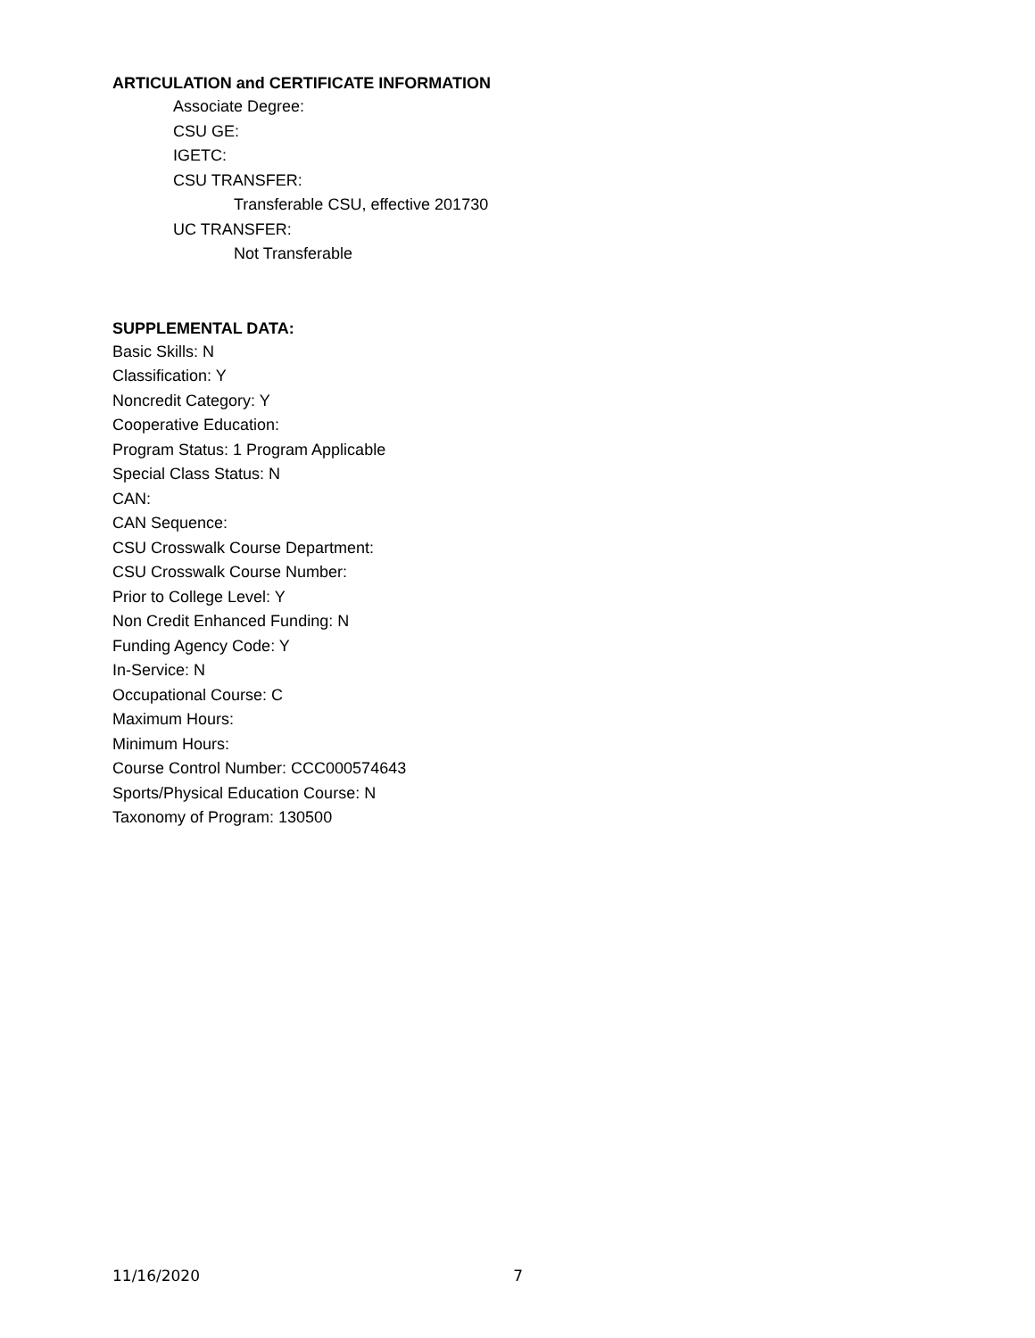ARTICULATION and CERTIFICATE INFORMATION
Associate Degree:
CSU GE:
IGETC:
CSU TRANSFER:
Transferable CSU, effective 201730
UC TRANSFER:
Not Transferable
SUPPLEMENTAL DATA:
Basic Skills: N
Classification: Y
Noncredit Category: Y
Cooperative Education:
Program Status: 1 Program Applicable
Special Class Status: N
CAN:
CAN Sequence:
CSU Crosswalk Course Department:
CSU Crosswalk Course Number:
Prior to College Level: Y
Non Credit Enhanced Funding: N
Funding Agency Code: Y
In-Service: N
Occupational Course: C
Maximum Hours:
Minimum Hours:
Course Control Number: CCC000574643
Sports/Physical Education Course: N
Taxonomy of Program: 130500
11/16/2020 7